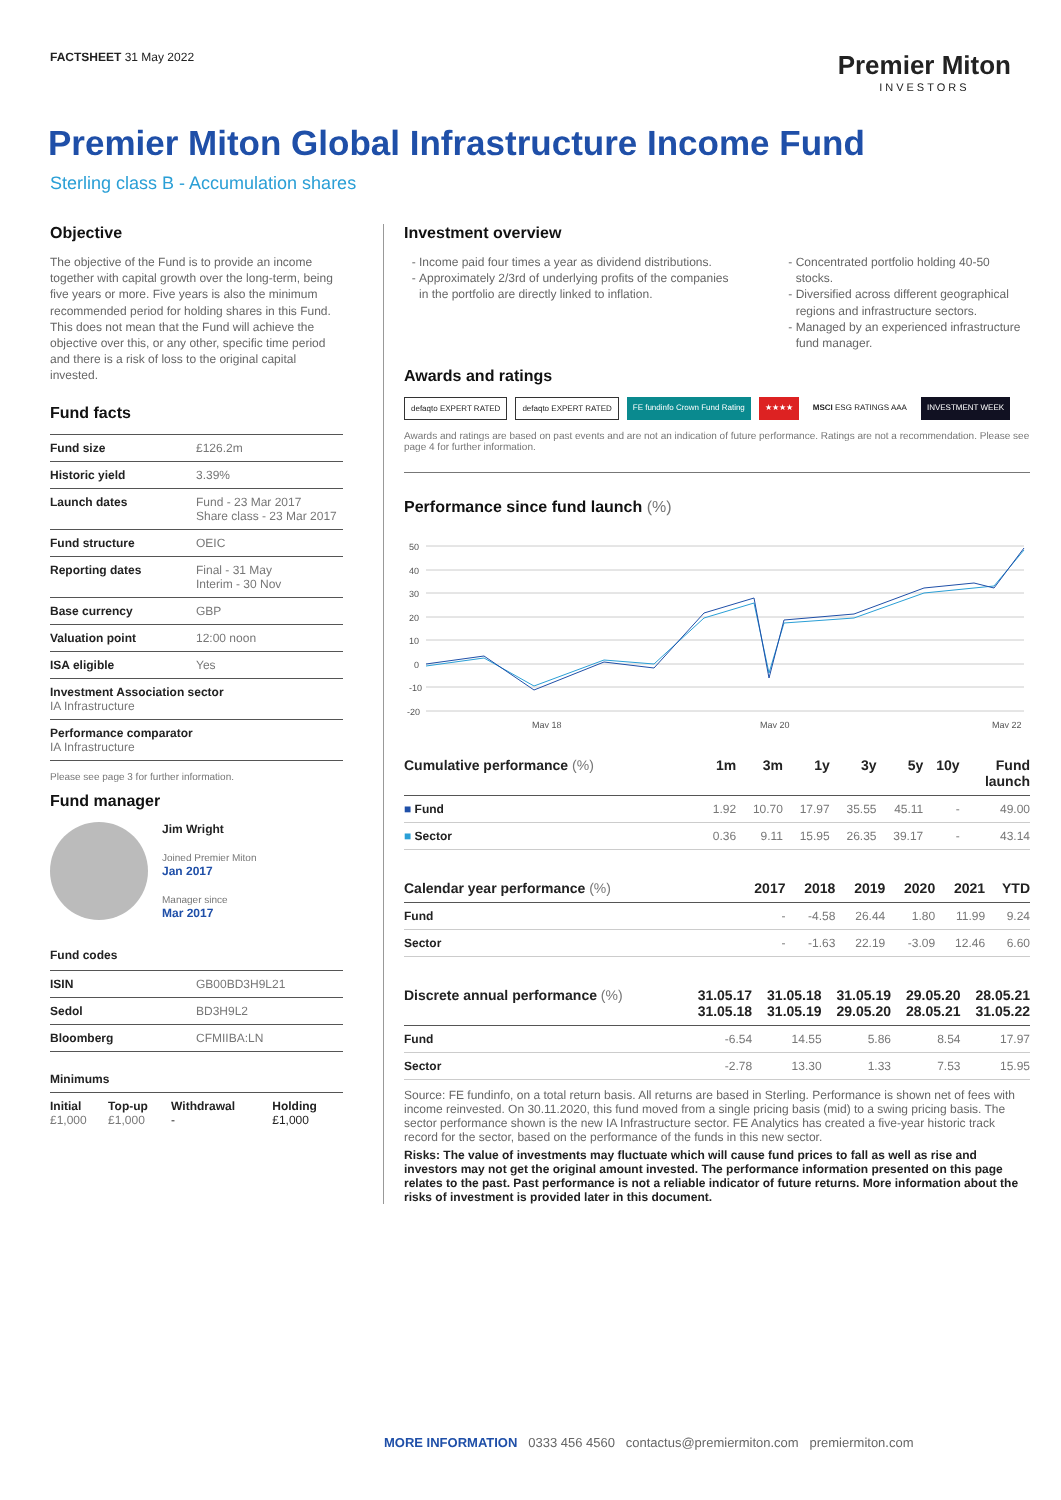FACTSHEET 31 May 2022
Premier Miton
INVESTORS
Premier Miton Global Infrastructure Income Fund
Sterling class B - Accumulation shares
Objective
The objective of the Fund is to provide an income together with capital growth over the long-term, being five years or more. Five years is also the minimum recommended period for holding shares in this Fund. This does not mean that the Fund will achieve the objective over this, or any other, specific time period and there is a risk of loss to the original capital invested.
Fund facts
| Fund size | £126.2m |
| Historic yield | 3.39% |
| Launch dates | Fund - 23 Mar 2017 Share class - 23 Mar 2017 |
| Fund structure | OEIC |
| Reporting dates | Final - 31 May Interim - 30 Nov |
| Base currency | GBP |
| Valuation point | 12:00 noon |
| ISA eligible | Yes |
| Investment Association sector IA Infrastructure | |
| Performance comparator IA Infrastructure | |
Please see page 3 for further information.
Fund manager
Jim Wright
Joined Premier Miton
Jan 2017
Manager since
Mar 2017
Fund codes
| ISIN | GB00BD3H9L21 |
| Sedol | BD3H9L2 |
| Bloomberg | CFMIIBA:LN |
Minimums
| Initial £1,000 | Top-up £1,000 | Withdrawal - | Holding £1,000 |
Investment overview
Income paid four times a year as dividend distributions.
Approximately 2/3rd of underlying profits of the companies in the portfolio are directly linked to inflation.
Concentrated portfolio holding 40-50 stocks.
Diversified across different geographical regions and infrastructure sectors.
Managed by an experienced infrastructure fund manager.
Awards and ratings
defaqto EXPERT RATED defaqto EXPERT RATED FE fundinfo Crown Fund Rating ★★★★ MSCI ESG RATINGS AAA INVESTMENT WEEK
Awards and ratings are based on past events and are not an indication of future performance. Ratings are not a recommendation. Please see page 4 for further information.
Performance since fund launch (%)
50
40
30
20
10
0
-10
-20
May 18
May 20
May 22
| Cumulative performance (%) | 1m | 3m | 1y | 3y | 5y | 10y | Fund launch |
| --- | --- | --- | --- | --- | --- | --- | --- |
| ■ Fund | 1.92 | 10.70 | 17.97 | 35.55 | 45.11 | - | 49.00 |
| ■ Sector | 0.36 | 9.11 | 15.95 | 26.35 | 39.17 | - | 43.14 |
| Calendar year performance (%) | 2017 | 2018 | 2019 | 2020 | 2021 | YTD |
| --- | --- | --- | --- | --- | --- | --- |
| Fund | - | -4.58 | 26.44 | 1.80 | 11.99 | 9.24 |
| Sector | - | -1.63 | 22.19 | -3.09 | 12.46 | 6.60 |
| Discrete annual performance (%) | 31.05.17 31.05.18 | 31.05.18 31.05.19 | 31.05.19 29.05.20 | 29.05.20 28.05.21 | 28.05.21 31.05.22 |
| --- | --- | --- | --- | --- | --- |
| Fund | -6.54 | 14.55 | 5.86 | 8.54 | 17.97 |
| Sector | -2.78 | 13.30 | 1.33 | 7.53 | 15.95 |
Source: FE fundinfo, on a total return basis. All returns are based in Sterling. Performance is shown net of fees with income reinvested. On 30.11.2020, this fund moved from a single pricing basis (mid) to a swing pricing basis. The sector performance shown is the new IA Infrastructure sector. FE Analytics has created a five-year historic track record for the sector, based on the performance of the funds in this new sector.
Risks: The value of investments may fluctuate which will cause fund prices to fall as well as rise and investors may not get the original amount invested. The performance information presented on this page relates to the past. Past performance is not a reliable indicator of future returns. More information about the risks of investment is provided later in this document.
MORE INFORMATION 0333 456 4560 contactus@premiermiton.com premiermiton.com